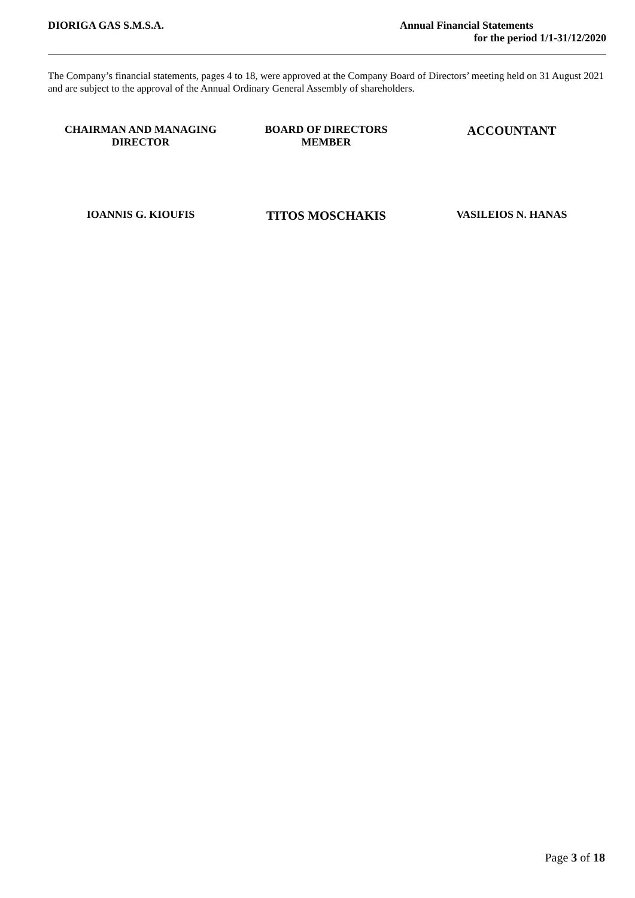DIORIGA GAS S.M.S.A. Annual Financial Statements
for the period 1/1-31/12/2020
The Company’s financial statements, pages 4 to 18, were approved at the Company Board of Directors’ meeting held on 31 August 2021 and are subject to the approval of the Annual Ordinary General Assembly of shareholders.
CHAIRMAN AND MANAGING
DIRECTOR
BOARD OF DIRECTORS
MEMBER
ACCOUNTANT
IOANNIS G. KIOUFIS
TITOS MOSCHAKIS
VASILEIOS N. HANAS
Page 3 of 18